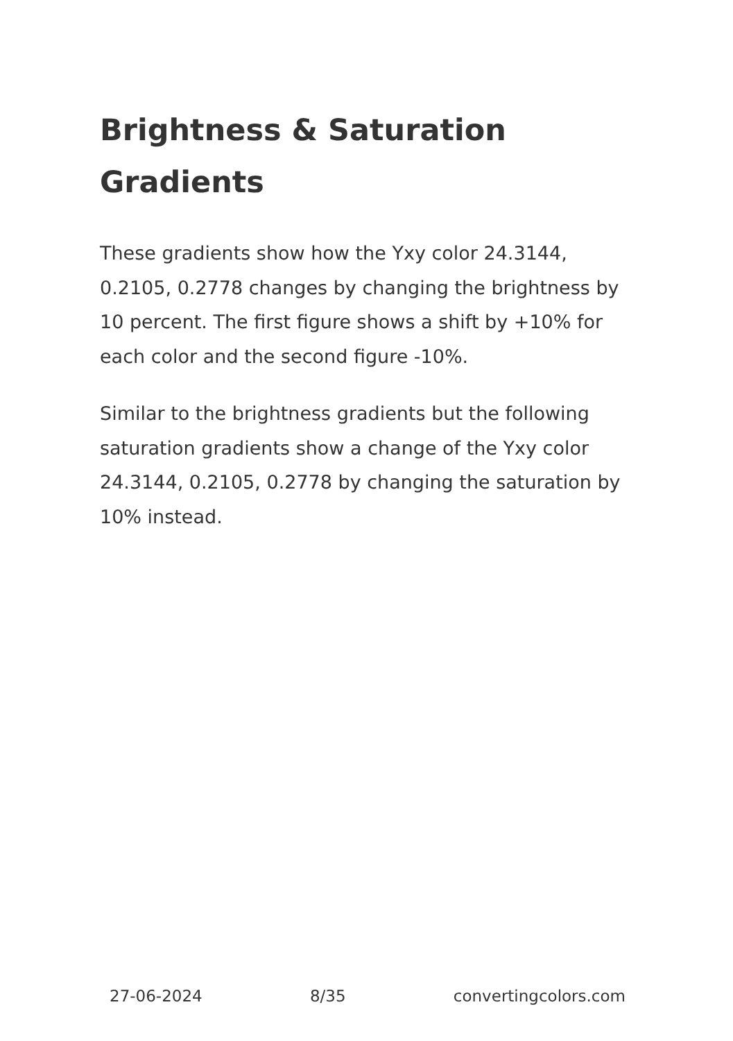Brightness & Saturation Gradients
These gradients show how the Yxy color 24.3144, 0.2105, 0.2778 changes by changing the brightness by 10 percent. The first figure shows a shift by +10% for each color and the second figure -10%.
Similar to the brightness gradients but the following saturation gradients show a change of the Yxy color 24.3144, 0.2105, 0.2778 by changing the saturation by 10% instead.
27-06-2024 8/35 convertingcolors.com